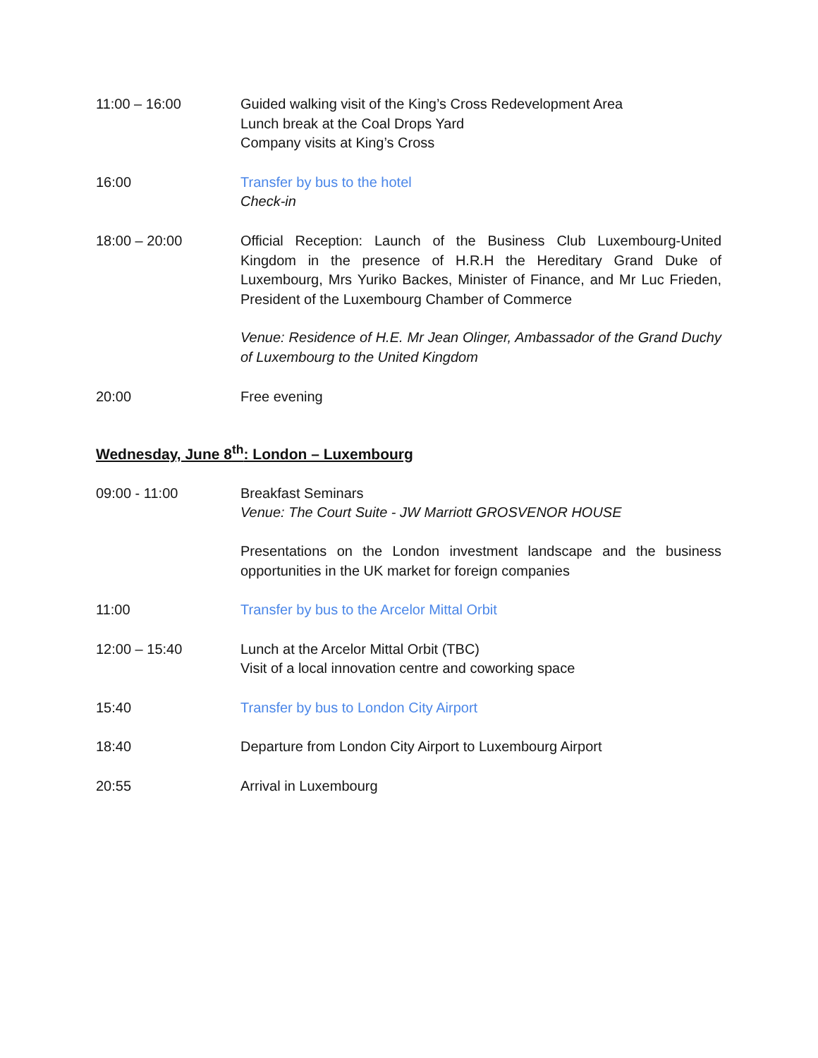11:00 – 16:00 Guided walking visit of the King’s Cross Redevelopment Area
Lunch break at the Coal Drops Yard
Company visits at King’s Cross
16:00 Transfer by bus to the hotel
Check-in
18:00 – 20:00 Official Reception: Launch of the Business Club Luxembourg-United Kingdom in the presence of H.R.H the Hereditary Grand Duke of Luxembourg, Mrs Yuriko Backes, Minister of Finance, and Mr Luc Frieden, President of the Luxembourg Chamber of Commerce
Venue: Residence of H.E. Mr Jean Olinger, Ambassador of the Grand Duchy of Luxembourg to the United Kingdom
20:00 Free evening
Wednesday, June 8<sup>th</sup>: London – Luxembourg
09:00 - 11:00 Breakfast Seminars
Venue: The Court Suite - JW Marriott GROSVENOR HOUSE
Presentations on the London investment landscape and the business opportunities in the UK market for foreign companies
11:00 Transfer by bus to the Arcelor Mittal Orbit
12:00 – 15:40 Lunch at the Arcelor Mittal Orbit (TBC)
Visit of a local innovation centre and coworking space
15:40 Transfer by bus to London City Airport
18:40 Departure from London City Airport to Luxembourg Airport
20:55 Arrival in Luxembourg